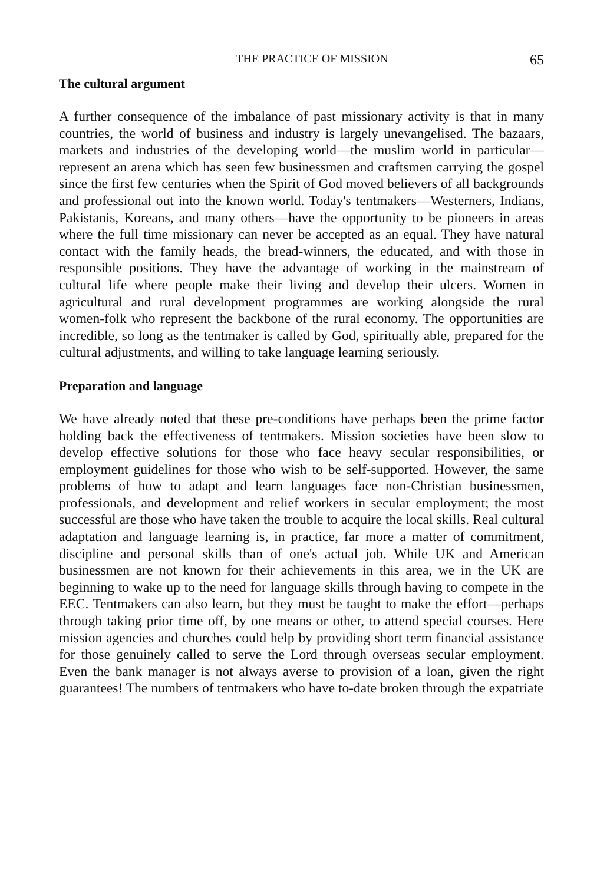THE PRACTICE OF MISSION 65
The cultural argument
A further consequence of the imbalance of past missionary activity is that in many countries, the world of business and industry is largely unevangelised. The bazaars, markets and industries of the developing world—the muslim world in particular—represent an arena which has seen few businessmen and craftsmen carrying the gospel since the first few centuries when the Spirit of God moved believers of all backgrounds and professional out into the known world. Today's tentmakers—Westerners, Indians, Pakistanis, Koreans, and many others—have the opportunity to be pioneers in areas where the full time missionary can never be accepted as an equal. They have natural contact with the family heads, the bread-winners, the educated, and with those in responsible positions. They have the advantage of working in the mainstream of cultural life where people make their living and develop their ulcers. Women in agricultural and rural development programmes are working alongside the rural women-folk who represent the backbone of the rural economy. The opportunities are incredible, so long as the tentmaker is called by God, spiritually able, prepared for the cultural adjustments, and willing to take language learning seriously.
Preparation and language
We have already noted that these pre-conditions have perhaps been the prime factor holding back the effectiveness of tentmakers. Mission societies have been slow to develop effective solutions for those who face heavy secular responsibilities, or employment guidelines for those who wish to be self-supported. However, the same problems of how to adapt and learn languages face non-Christian businessmen, professionals, and development and relief workers in secular employment; the most successful are those who have taken the trouble to acquire the local skills. Real cultural adaptation and language learning is, in practice, far more a matter of commitment, discipline and personal skills than of one's actual job. While UK and American businessmen are not known for their achievements in this area, we in the UK are beginning to wake up to the need for language skills through having to compete in the EEC. Tentmakers can also learn, but they must be taught to make the effort—perhaps through taking prior time off, by one means or other, to attend special courses. Here mission agencies and churches could help by providing short term financial assistance for those genuinely called to serve the Lord through overseas secular employment. Even the bank manager is not always averse to provision of a loan, given the right guarantees! The numbers of tentmakers who have to-date broken through the expatriate